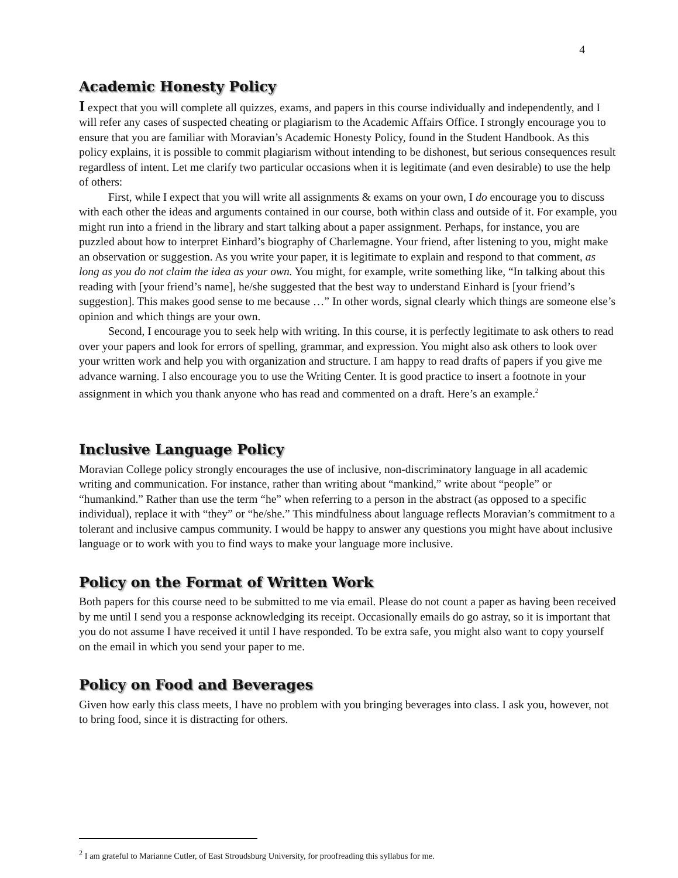4
Academic Honesty Policy
I expect that you will complete all quizzes, exams, and papers in this course individually and independently, and I will refer any cases of suspected cheating or plagiarism to the Academic Affairs Office. I strongly encourage you to ensure that you are familiar with Moravian’s Academic Honesty Policy, found in the Student Handbook. As this policy explains, it is possible to commit plagiarism without intending to be dishonest, but serious consequences result regardless of intent. Let me clarify two particular occasions when it is legitimate (and even desirable) to use the help of others:
First, while I expect that you will write all assignments & exams on your own, I do encourage you to discuss with each other the ideas and arguments contained in our course, both within class and outside of it. For example, you might run into a friend in the library and start talking about a paper assignment. Perhaps, for instance, you are puzzled about how to interpret Einhard’s biography of Charlemagne. Your friend, after listening to you, might make an observation or suggestion. As you write your paper, it is legitimate to explain and respond to that comment, as long as you do not claim the idea as your own. You might, for example, write something like, “In talking about this reading with [your friend’s name], he/she suggested that the best way to understand Einhard is [your friend’s suggestion]. This makes good sense to me because …” In other words, signal clearly which things are someone else’s opinion and which things are your own.
Second, I encourage you to seek help with writing. In this course, it is perfectly legitimate to ask others to read over your papers and look for errors of spelling, grammar, and expression. You might also ask others to look over your written work and help you with organization and structure. I am happy to read drafts of papers if you give me advance warning. I also encourage you to use the Writing Center. It is good practice to insert a footnote in your assignment in which you thank anyone who has read and commented on a draft. Here’s an example.<sup>2</sup>
Inclusive Language Policy
Moravian College policy strongly encourages the use of inclusive, non-discriminatory language in all academic writing and communication. For instance, rather than writing about “mankind,” write about “people” or “humankind.” Rather than use the term “he” when referring to a person in the abstract (as opposed to a specific individual), replace it with “they” or “he/she.” This mindfulness about language reflects Moravian’s commitment to a tolerant and inclusive campus community. I would be happy to answer any questions you might have about inclusive language or to work with you to find ways to make your language more inclusive.
Policy on the Format of Written Work
Both papers for this course need to be submitted to me via email. Please do not count a paper as having been received by me until I send you a response acknowledging its receipt. Occasionally emails do go astray, so it is important that you do not assume I have received it until I have responded. To be extra safe, you might also want to copy yourself on the email in which you send your paper to me.
Policy on Food and Beverages
Given how early this class meets, I have no problem with you bringing beverages into class. I ask you, however, not to bring food, since it is distracting for others.
<sup>2</sup> I am grateful to Marianne Cutler, of East Stroudsburg University, for proofreading this syllabus for me.